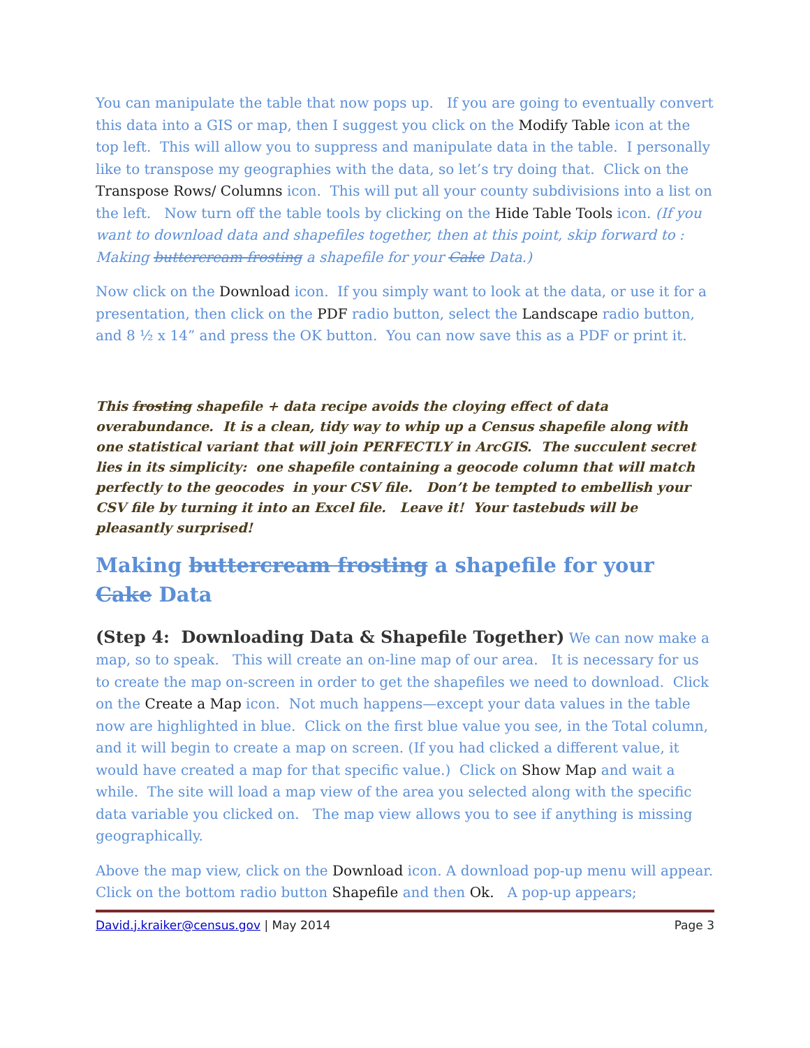You can manipulate the table that now pops up. If you are going to eventually convert this data into a GIS or map, then I suggest you click on the Modify Table icon at the top left. This will allow you to suppress and manipulate data in the table. I personally like to transpose my geographies with the data, so let’s try doing that. Click on the Transpose Rows/ Columns icon. This will put all your county subdivisions into a list on the left. Now turn off the table tools by clicking on the Hide Table Tools icon. (If you want to download data and shapefiles together, then at this point, skip forward to : Making buttercream frosting a shapefile for your Cake Data.)
Now click on the Download icon. If you simply want to look at the data, or use it for a presentation, then click on the PDF radio button, select the Landscape radio button, and 8 ½ x 14” and press the OK button. You can now save this as a PDF or print it.
This frosting shapefile + data recipe avoids the cloying effect of data overabundance. It is a clean, tidy way to whip up a Census shapefile along with one statistical variant that will join PERFECTLY in ArcGIS. The succulent secret lies in its simplicity: one shapefile containing a geocode column that will match perfectly to the geocodes in your CSV file. Don’t be tempted to embellish your CSV file by turning it into an Excel file. Leave it! Your tastebuds will be pleasantly surprised!
Making buttercream frosting a shapefile for your Cake Data
(Step 4: Downloading Data & Shapefile Together) We can now make a map, so to speak. This will create an on-line map of our area. It is necessary for us to create the map on-screen in order to get the shapefiles we need to download. Click on the Create a Map icon. Not much happens—except your data values in the table now are highlighted in blue. Click on the first blue value you see, in the Total column, and it will begin to create a map on screen. (If you had clicked a different value, it would have created a map for that specific value.) Click on Show Map and wait a while. The site will load a map view of the area you selected along with the specific data variable you clicked on. The map view allows you to see if anything is missing geographically.
Above the map view, click on the Download icon. A download pop-up menu will appear. Click on the bottom radio button Shapefile and then Ok. A pop-up appears;
David.j.kraiker@census.gov | May 2014 Page 3